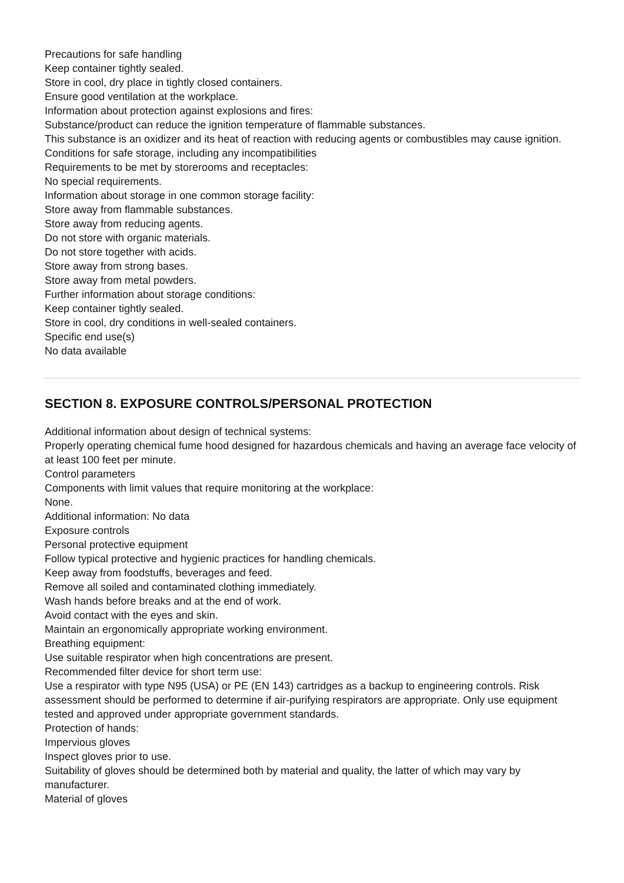Precautions for safe handling
Keep container tightly sealed.
Store in cool, dry place in tightly closed containers.
Ensure good ventilation at the workplace.
Information about protection against explosions and fires:
Substance/product can reduce the ignition temperature of flammable substances.
This substance is an oxidizer and its heat of reaction with reducing agents or combustibles may cause ignition.
Conditions for safe storage, including any incompatibilities
Requirements to be met by storerooms and receptacles:
No special requirements.
Information about storage in one common storage facility:
Store away from flammable substances.
Store away from reducing agents.
Do not store with organic materials.
Do not store together with acids.
Store away from strong bases.
Store away from metal powders.
Further information about storage conditions:
Keep container tightly sealed.
Store in cool, dry conditions in well-sealed containers.
Specific end use(s)
No data available
SECTION 8. EXPOSURE CONTROLS/PERSONAL PROTECTION
Additional information about design of technical systems:
Properly operating chemical fume hood designed for hazardous chemicals and having an average face velocity of at least 100 feet per minute.
Control parameters
Components with limit values that require monitoring at the workplace:
None.
Additional information: No data
Exposure controls
Personal protective equipment
Follow typical protective and hygienic practices for handling chemicals.
Keep away from foodstuffs, beverages and feed.
Remove all soiled and contaminated clothing immediately.
Wash hands before breaks and at the end of work.
Avoid contact with the eyes and skin.
Maintain an ergonomically appropriate working environment.
Breathing equipment:
Use suitable respirator when high concentrations are present.
Recommended filter device for short term use:
Use a respirator with type N95 (USA) or PE (EN 143) cartridges as a backup to engineering controls. Risk assessment should be performed to determine if air-purifying respirators are appropriate. Only use equipment tested and approved under appropriate government standards.
Protection of hands:
Impervious gloves
Inspect gloves prior to use.
Suitability of gloves should be determined both by material and quality, the latter of which may vary by manufacturer.
Material of gloves